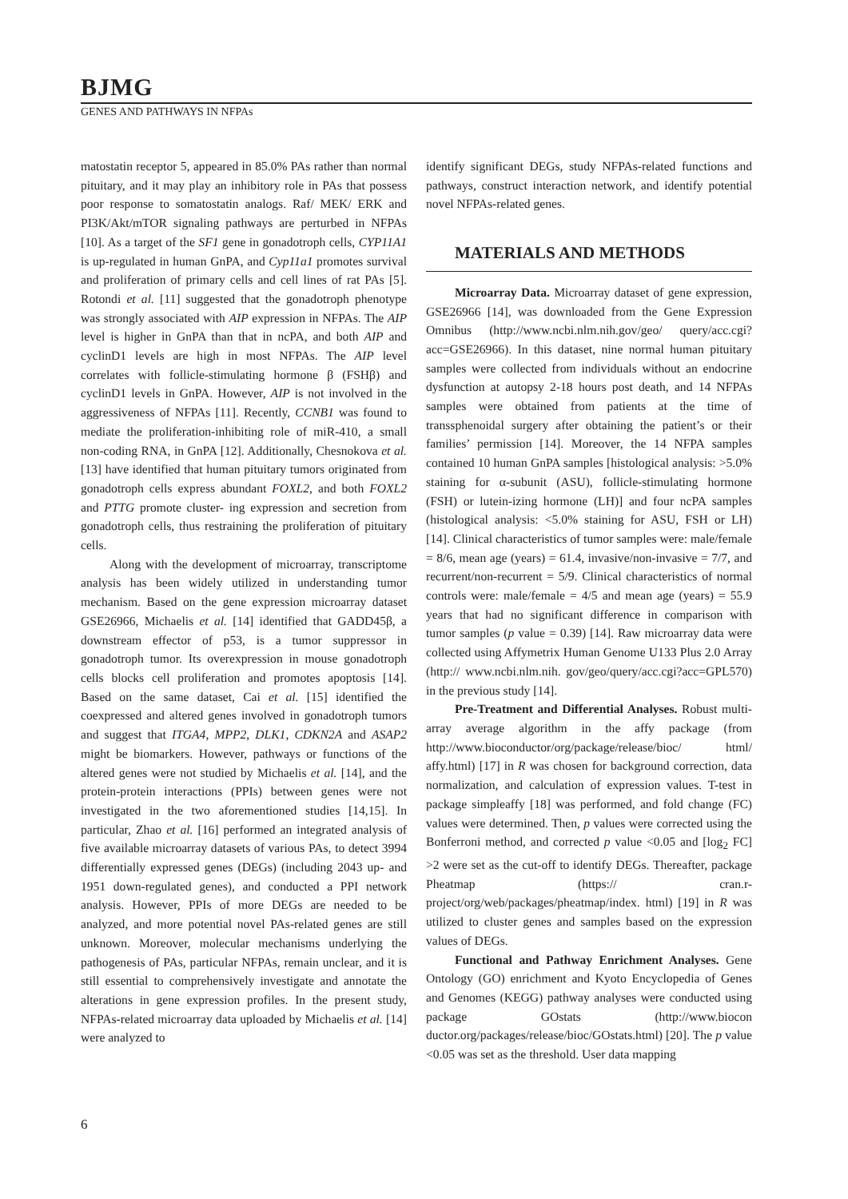BJMG
GENES AND PATHWAYS IN NFPAs
matostatin receptor 5, appeared in 85.0% PAs rather than normal pituitary, and it may play an inhibitory role in PAs that possess poor response to somatostatin analogs. Raf/ MEK/ ERK and PI3K/Akt/mTOR signaling pathways are perturbed in NFPAs [10]. As a target of the SF1 gene in gonadotroph cells, CYP11A1 is up-regulated in human GnPA, and Cyp11a1 promotes survival and proliferation of primary cells and cell lines of rat PAs [5]. Rotondi et al. [11] suggested that the gonadotroph phenotype was strongly associated with AIP expression in NFPAs. The AIP level is higher in GnPA than that in ncPA, and both AIP and cyclinD1 levels are high in most NFPAs. The AIP level correlates with follicle-stimulating hormone β (FSHβ) and cyclinD1 levels in GnPA. However, AIP is not involved in the aggressiveness of NFPAs [11]. Recently, CCNB1 was found to mediate the proliferation-inhibiting role of miR-410, a small non-coding RNA, in GnPA [12]. Additionally, Chesnokova et al. [13] have identified that human pituitary tumors originated from gonadotroph cells express abundant FOXL2, and both FOXL2 and PTTG promote cluster- ing expression and secretion from gonadotroph cells, thus restraining the proliferation of pituitary cells.
Along with the development of microarray, transcriptome analysis has been widely utilized in understanding tumor mechanism. Based on the gene expression microarray dataset GSE26966, Michaelis et al. [14] identified that GADD45β, a downstream effector of p53, is a tumor suppressor in gonadotroph tumor. Its overexpression in mouse gonadotroph cells blocks cell proliferation and promotes apoptosis [14]. Based on the same dataset, Cai et al. [15] identified the coexpressed and altered genes involved in gonadotroph tumors and suggest that ITGA4, MPP2, DLK1, CDKN2A and ASAP2 might be biomarkers. However, pathways or functions of the altered genes were not studied by Michaelis et al. [14], and the protein-protein interactions (PPIs) between genes were not investigated in the two aforementioned studies [14,15]. In particular, Zhao et al. [16] performed an integrated analysis of five available microarray datasets of various PAs, to detect 3994 differentially expressed genes (DEGs) (including 2043 up- and 1951 down-regulated genes), and conducted a PPI network analysis. However, PPIs of more DEGs are needed to be analyzed, and more potential novel PAs-related genes are still unknown. Moreover, molecular mechanisms underlying the pathogenesis of PAs, particular NFPAs, remain unclear, and it is still essential to comprehensively investigate and annotate the alterations in gene expression profiles. In the present study, NFPAs-related microarray data uploaded by Michaelis et al. [14] were analyzed to
identify significant DEGs, study NFPAs-related functions and pathways, construct interaction network, and identify potential novel NFPAs-related genes.
MATERIALS AND METHODS
Microarray Data. Microarray dataset of gene expression, GSE26966 [14], was downloaded from the Gene Expression Omnibus (http://www.ncbi.nlm.nih.gov/geo/ query/acc.cgi?acc=GSE26966). In this dataset, nine normal human pituitary samples were collected from individuals without an endocrine dysfunction at autopsy 2-18 hours post death, and 14 NFPAs samples were obtained from patients at the time of transsphenoidal surgery after obtaining the patient’s or their families’ permission [14]. Moreover, the 14 NFPA samples contained 10 human GnPA samples [histological analysis: >5.0% staining for α-subunit (ASU), follicle-stimulating hormone (FSH) or lutein-izing hormone (LH)] and four ncPA samples (histological analysis: <5.0% staining for ASU, FSH or LH) [14]. Clinical characteristics of tumor samples were: male/female = 8/6, mean age (years) = 61.4, invasive/non-invasive = 7/7, and recurrent/non-recurrent = 5/9. Clinical characteristics of normal controls were: male/female = 4/5 and mean age (years) = 55.9 years that had no significant difference in comparison with tumor samples (p value = 0.39) [14]. Raw microarray data were collected using Affymetrix Human Genome U133 Plus 2.0 Array (http:// www.ncbi.nlm.nih. gov/geo/query/acc.cgi?acc=GPL570) in the previous study [14].
Pre-Treatment and Differential Analyses. Robust multi-array average algorithm in the affy package (from http://www.bioconductor/org/package/release/bioc/ html/ affy.html) [17] in R was chosen for background correction, data normalization, and calculation of expression values. T-test in package simpleaffy [18] was performed, and fold change (FC) values were determined. Then, p values were corrected using the Bonferroni method, and corrected p value <0.05 and [log<sub>2</sub> FC] >2 were set as the cut-off to identify DEGs. Thereafter, package Pheatmap (https:// cran.r-project/org/web/packages/pheatmap/index. html) [19] in R was utilized to cluster genes and samples based on the expression values of DEGs.
Functional and Pathway Enrichment Analyses. Gene Ontology (GO) enrichment and Kyoto Encyclopedia of Genes and Genomes (KEGG) pathway analyses were conducted using package GOstats (http://www.biocon ductor.org/packages/release/bioc/GOstats.html) [20]. The p value <0.05 was set as the threshold. User data mapping
6